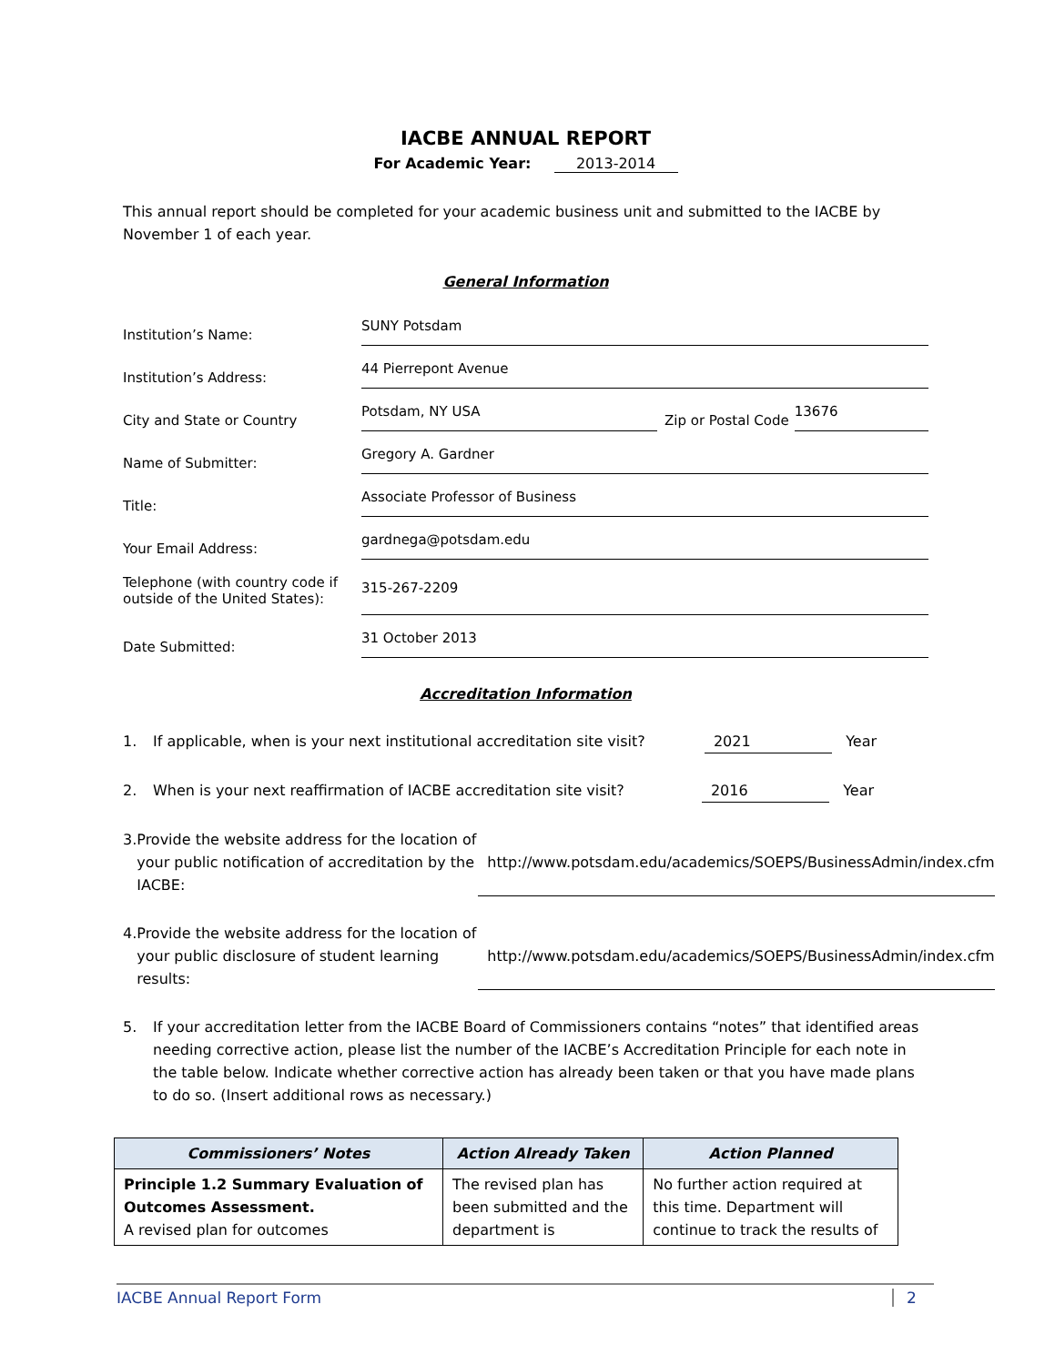IACBE ANNUAL REPORT
For Academic Year: 2013-2014
This annual report should be completed for your academic business unit and submitted to the IACBE by November 1 of each year.
General Information
Institution’s Name:
SUNY Potsdam
Institution’s Address:
44 Pierrepont Avenue
City and State or Country
Potsdam, NY USA
Zip or Postal Code
13676
Name of Submitter:
Gregory A. Gardner
Title:
Associate Professor of Business
Your Email Address:
gardnega@potsdam.edu
Telephone (with country code if outside of the United States):
315-267-2209
Date Submitted:
31 October 2013
Accreditation Information
1. If applicable, when is your next institutional accreditation site visit? 2021 Year
2. When is your next reaffirmation of IACBE accreditation site visit? 2016 Year
3. Provide the website address for the location of your public notification of accreditation by the IACBE:
http://www.potsdam.edu/academics/SOEPS/BusinessAdmin/index.cfm
4. Provide the website address for the location of your public disclosure of student learning results:
http://www.potsdam.edu/academics/SOEPS/BusinessAdmin/index.cfm
5. If your accreditation letter from the IACBE Board of Commissioners contains “notes” that identified areas needing corrective action, please list the number of the IACBE’s Accreditation Principle for each note in the table below. Indicate whether corrective action has already been taken or that you have made plans to do so. (Insert additional rows as necessary.)
| Commissioners’ Notes | Action Already Taken | Action Planned |
| --- | --- | --- |
| Principle 1.2 Summary Evaluation of Outcomes Assessment. A revised plan for outcomes | The revised plan has been submitted and the department is | No further action required at this time. Department will continue to track the results of |
IACBE Annual Report Form 2